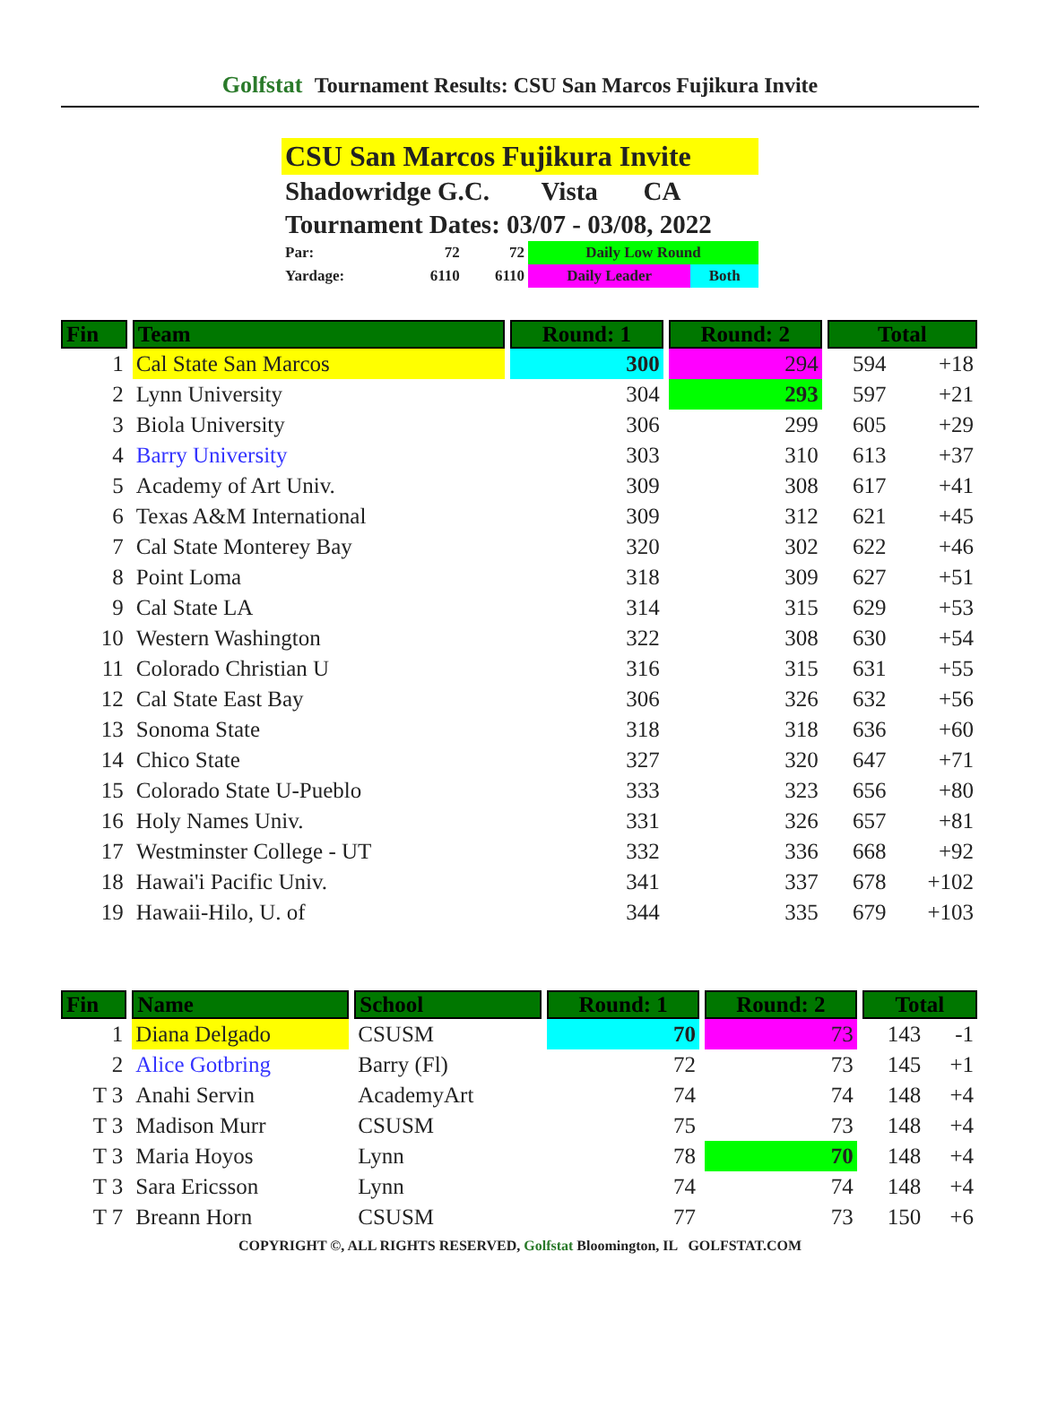Golfstat Tournament Results: CSU San Marcos Fujikura Invite
CSU San Marcos Fujikura Invite
Shadowridge G.C. Vista CA
Tournament Dates: 03/07 - 03/08, 2022
| Par: | 72 | 72 | Daily Low Round | |
| Yardage: | 6110 | 6110 | Daily Leader | Both |
| Fin | Team | Round: 1 | Round: 2 | Total | |
| --- | --- | --- | --- | --- | --- |
| 1 | Cal State San Marcos | 300 | 294 | 594 | +18 |
| 2 | Lynn University | 304 | 293 | 597 | +21 |
| 3 | Biola University | 306 | 299 | 605 | +29 |
| 4 | Barry University | 303 | 310 | 613 | +37 |
| 5 | Academy of Art Univ. | 309 | 308 | 617 | +41 |
| 6 | Texas A&M International | 309 | 312 | 621 | +45 |
| 7 | Cal State Monterey Bay | 320 | 302 | 622 | +46 |
| 8 | Point Loma | 318 | 309 | 627 | +51 |
| 9 | Cal State LA | 314 | 315 | 629 | +53 |
| 10 | Western Washington | 322 | 308 | 630 | +54 |
| 11 | Colorado Christian U | 316 | 315 | 631 | +55 |
| 12 | Cal State East Bay | 306 | 326 | 632 | +56 |
| 13 | Sonoma State | 318 | 318 | 636 | +60 |
| 14 | Chico State | 327 | 320 | 647 | +71 |
| 15 | Colorado State U-Pueblo | 333 | 323 | 656 | +80 |
| 16 | Holy Names Univ. | 331 | 326 | 657 | +81 |
| 17 | Westminster College - UT | 332 | 336 | 668 | +92 |
| 18 | Hawai'i Pacific Univ. | 341 | 337 | 678 | +102 |
| 19 | Hawaii-Hilo, U. of | 344 | 335 | 679 | +103 |
| Fin | Name | School | Round: 1 | Round: 2 | Total | |
| --- | --- | --- | --- | --- | --- | --- |
| 1 | Diana Delgado | CSUSM | 70 | 73 | 143 | -1 |
| 2 | Alice Gotbring | Barry (Fl) | 72 | 73 | 145 | +1 |
| T 3 | Anahi Servin | AcademyArt | 74 | 74 | 148 | +4 |
| T 3 | Madison Murr | CSUSM | 75 | 73 | 148 | +4 |
| T 3 | Maria Hoyos | Lynn | 78 | 70 | 148 | +4 |
| T 3 | Sara Ericsson | Lynn | 74 | 74 | 148 | +4 |
| T 7 | Breann Horn | CSUSM | 77 | 73 | 150 | +6 |
COPYRIGHT ©, ALL RIGHTS RESERVED, Golfstat Bloomington, IL GOLFSTAT.COM